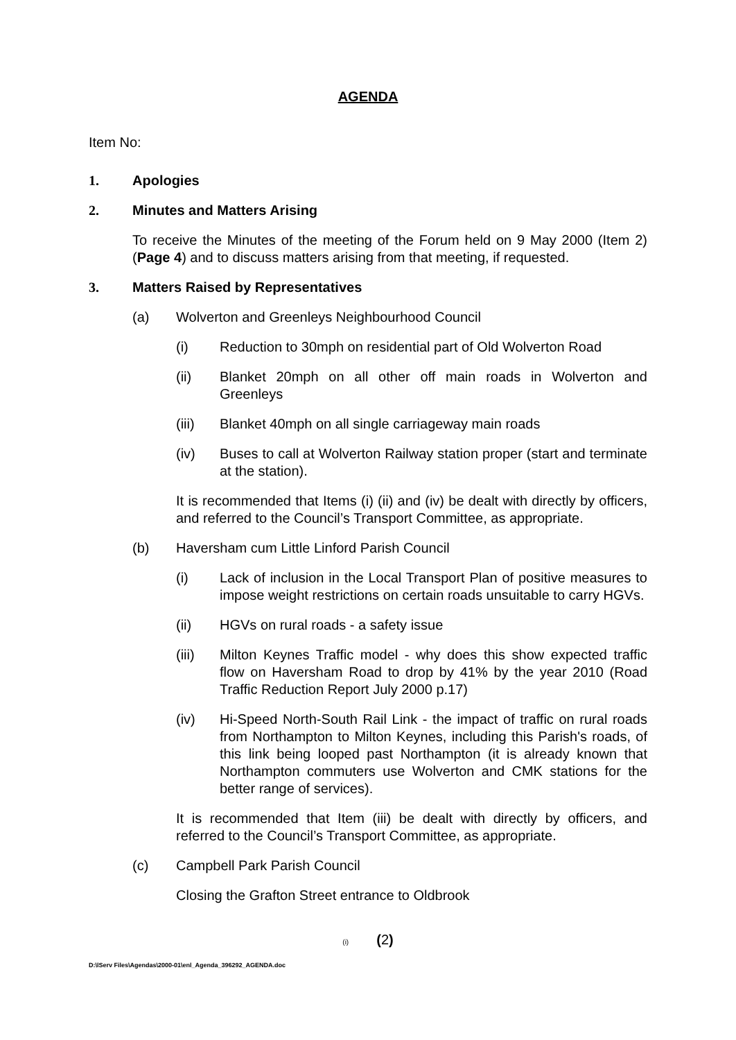AGENDA
Item No:
1. Apologies
2. Minutes and Matters Arising
To receive the Minutes of the meeting of the Forum held on 9 May 2000 (Item 2) (Page 4) and to discuss matters arising from that meeting, if requested.
3. Matters Raised by Representatives
(a) Wolverton and Greenleys Neighbourhood Council
(i) Reduction to 30mph on residential part of Old Wolverton Road
(ii) Blanket 20mph on all other off main roads in Wolverton and Greenleys
(iii) Blanket 40mph on all single carriageway main roads
(iv) Buses to call at Wolverton Railway station proper (start and terminate at the station).
It is recommended that Items (i) (ii) and (iv) be dealt with directly by officers, and referred to the Council’s Transport Committee, as appropriate.
(b) Haversham cum Little Linford Parish Council
(i) Lack of inclusion in the Local Transport Plan of positive measures to impose weight restrictions on certain roads unsuitable to carry HGVs.
(ii) HGVs on rural roads - a safety issue
(iii) Milton Keynes Traffic model - why does this show expected traffic flow on Haversham Road to drop by 41% by the year 2010 (Road Traffic Reduction Report July 2000 p.17)
(iv) Hi-Speed North-South Rail Link - the impact of traffic on rural roads from Northampton to Milton Keynes, including this Parish's roads, of this link being looped past Northampton (it is already known that Northampton commuters use Wolverton and CMK stations for the better range of services).
It is recommended that Item (iii) be dealt with directly by officers, and referred to the Council’s Transport Committee, as appropriate.
(c) Campbell Park Parish Council
Closing the Grafton Street entrance to Oldbrook
(i) (2)
D:\lServ Files\Agendas\2000-01\enl_Agenda_396292_AGENDA.doc